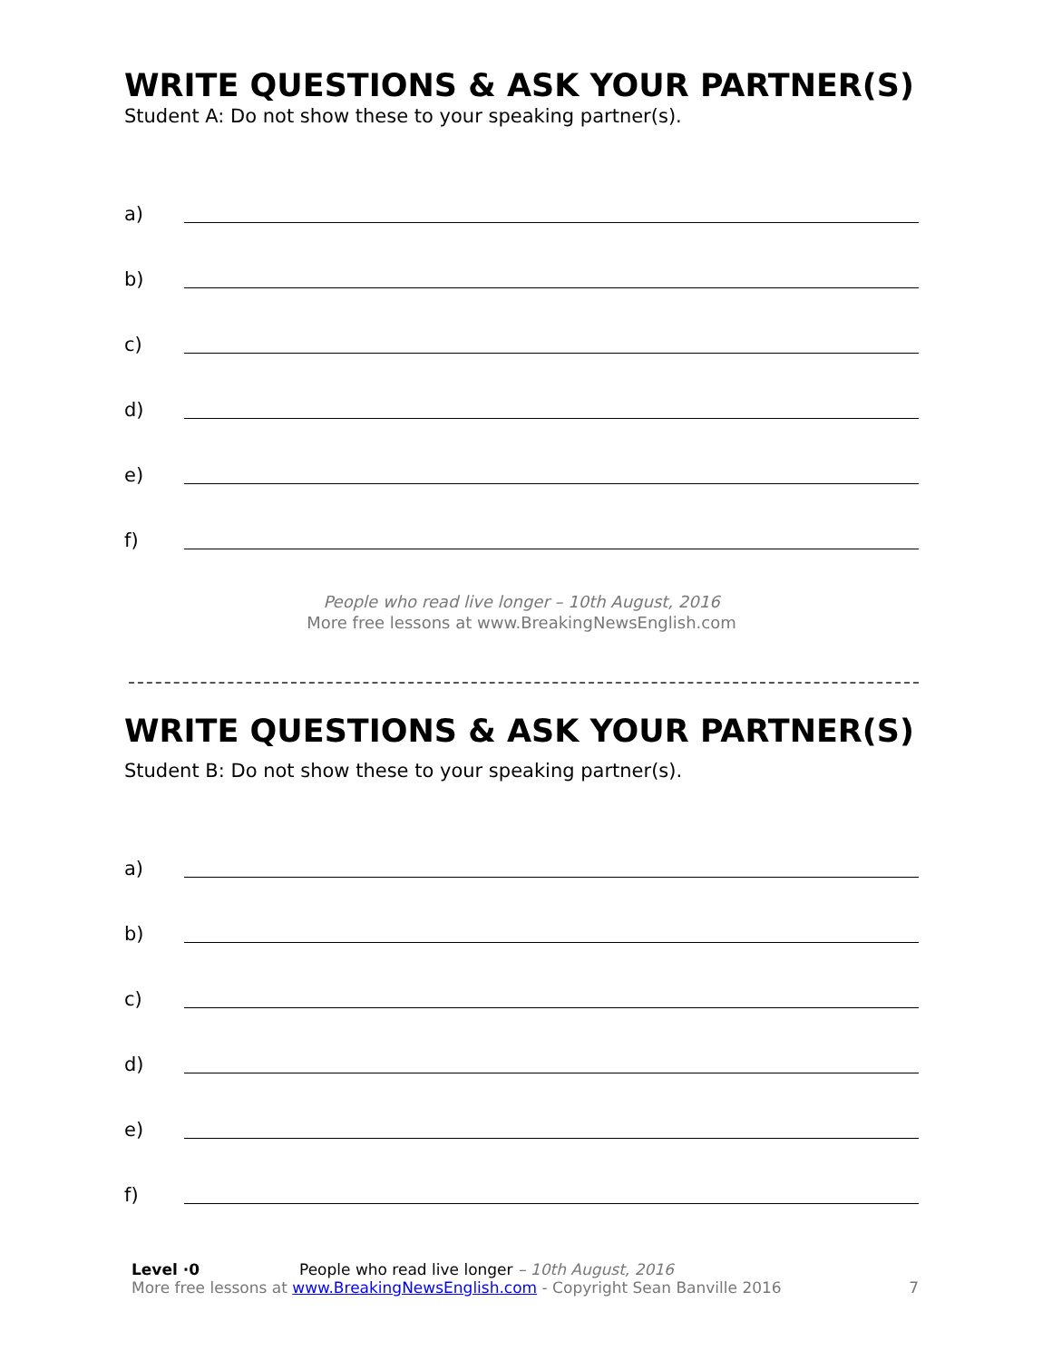WRITE QUESTIONS & ASK YOUR PARTNER(S)
Student A: Do not show these to your speaking partner(s).
a)
b)
c)
d)
e)
f)
People who read live longer – 10th August, 2016
More free lessons at www.BreakingNewsEnglish.com
WRITE QUESTIONS & ASK YOUR PARTNER(S)
Student B: Do not show these to your speaking partner(s).
a)
b)
c)
d)
e)
f)
Level ·0 People who read live longer – 10th August, 2016
More free lessons at www.BreakingNewsEnglish.com - Copyright Sean Banville 2016
7